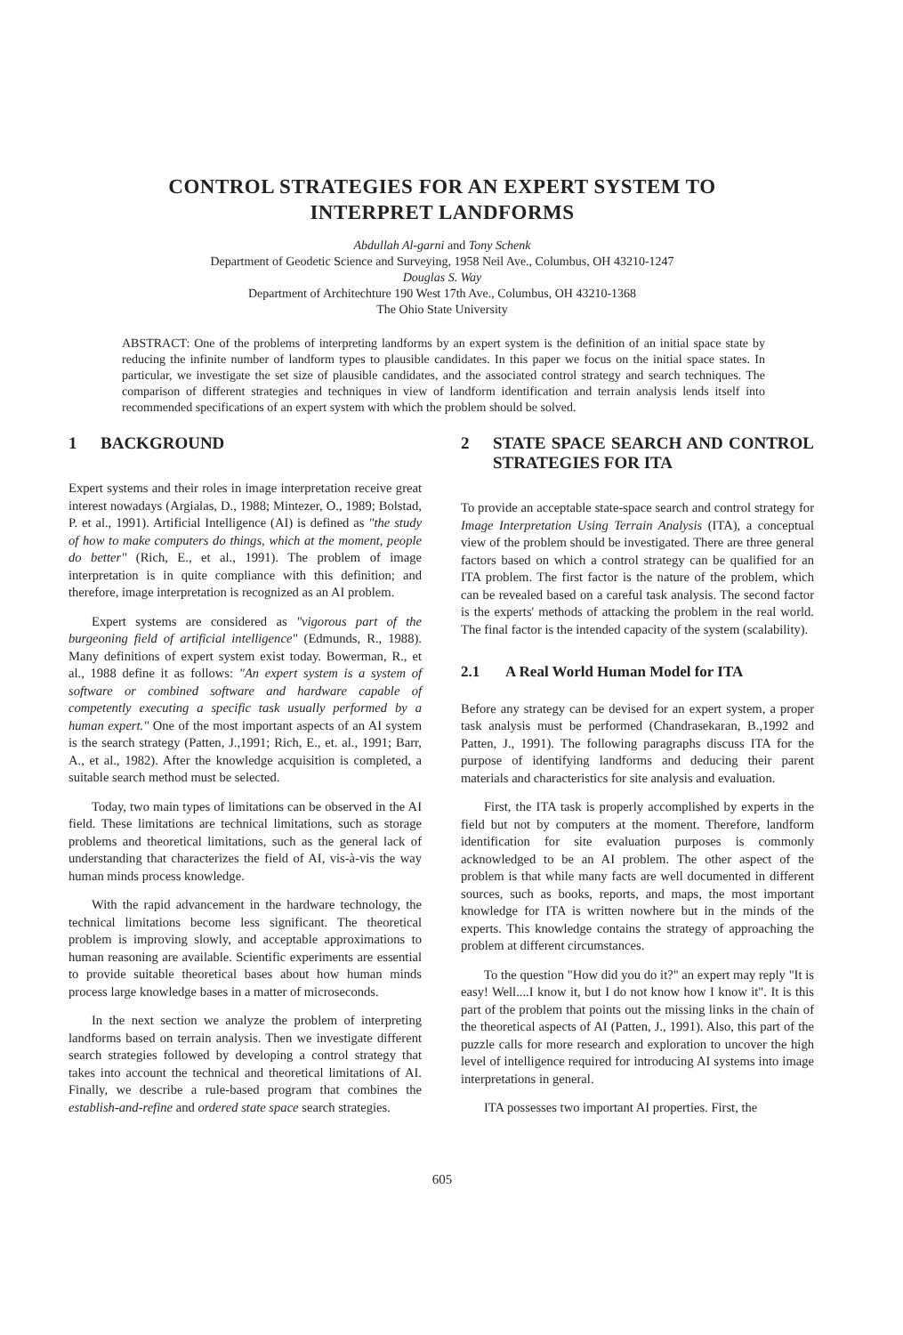CONTROL STRATEGIES FOR AN EXPERT SYSTEM TO
INTERPRET LANDFORMS
Abdullah Al-garni and Tony Schenk
Department of Geodetic Science and Surveying, 1958 Neil Ave., Columbus, OH 43210-1247
Douglas S. Way
Department of Architechture 190 West 17th Ave., Columbus, OH 43210-1368
The Ohio State University
ABSTRACT: One of the problems of interpreting landforms by an expert system is the definition of an initial space state by reducing the infinite number of landform types to plausible candidates. In this paper we focus on the initial space states. In particular, we investigate the set size of plausible candidates, and the associated control strategy and search techniques. The comparison of different strategies and techniques in view of landform identification and terrain analysis lends itself into recommended specifications of an expert system with which the problem should be solved.
1 BACKGROUND
Expert systems and their roles in image interpretation receive great interest nowadays (Argialas, D., 1988; Mintezer, O., 1989; Bolstad, P. et al., 1991). Artificial Intelligence (AI) is defined as "the study of how to make computers do things, which at the moment, people do better" (Rich, E., et al., 1991). The problem of image interpretation is in quite compliance with this definition; and therefore, image interpretation is recognized as an AI problem.
Expert systems are considered as "vigorous part of the burgeoning field of artificial intelligence" (Edmunds, R., 1988). Many definitions of expert system exist today. Bowerman, R., et al., 1988 define it as follows: "An expert system is a system of software or combined software and hardware capable of competently executing a specific task usually performed by a human expert." One of the most important aspects of an AI system is the search strategy (Patten, J.,1991; Rich, E., et. al., 1991; Barr, A., et al., 1982). After the knowledge acquisition is completed, a suitable search method must be selected.
Today, two main types of limitations can be observed in the AI field. These limitations are technical limitations, such as storage problems and theoretical limitations, such as the general lack of understanding that characterizes the field of AI, vis-à-vis the way human minds process knowledge.
With the rapid advancement in the hardware technology, the technical limitations become less significant. The theoretical problem is improving slowly, and acceptable approximations to human reasoning are available. Scientific experiments are essential to provide suitable theoretical bases about how human minds process large knowledge bases in a matter of microseconds.
In the next section we analyze the problem of interpreting landforms based on terrain analysis. Then we investigate different search strategies followed by developing a control strategy that takes into account the technical and theoretical limitations of AI. Finally, we describe a rule-based program that combines the establish-and-refine and ordered state space search strategies.
2 STATE SPACE SEARCH AND CONTROL STRATEGIES FOR ITA
To provide an acceptable state-space search and control strategy for Image Interpretation Using Terrain Analysis (ITA), a conceptual view of the problem should be investigated. There are three general factors based on which a control strategy can be qualified for an ITA problem. The first factor is the nature of the problem, which can be revealed based on a careful task analysis. The second factor is the experts' methods of attacking the problem in the real world. The final factor is the intended capacity of the system (scalability).
2.1 A Real World Human Model for ITA
Before any strategy can be devised for an expert system, a proper task analysis must be performed (Chandrasekaran, B.,1992 and Patten, J., 1991). The following paragraphs discuss ITA for the purpose of identifying landforms and deducing their parent materials and characteristics for site analysis and evaluation.
First, the ITA task is properly accomplished by experts in the field but not by computers at the moment. Therefore, landform identification for site evaluation purposes is commonly acknowledged to be an AI problem. The other aspect of the problem is that while many facts are well documented in different sources, such as books, reports, and maps, the most important knowledge for ITA is written nowhere but in the minds of the experts. This knowledge contains the strategy of approaching the problem at different circumstances.
To the question "How did you do it?" an expert may reply "It is easy! Well....I know it, but I do not know how I know it". It is this part of the problem that points out the missing links in the chain of the theoretical aspects of AI (Patten, J., 1991). Also, this part of the puzzle calls for more research and exploration to uncover the high level of intelligence required for introducing AI systems into image interpretations in general.
ITA possesses two important AI properties. First, the
605